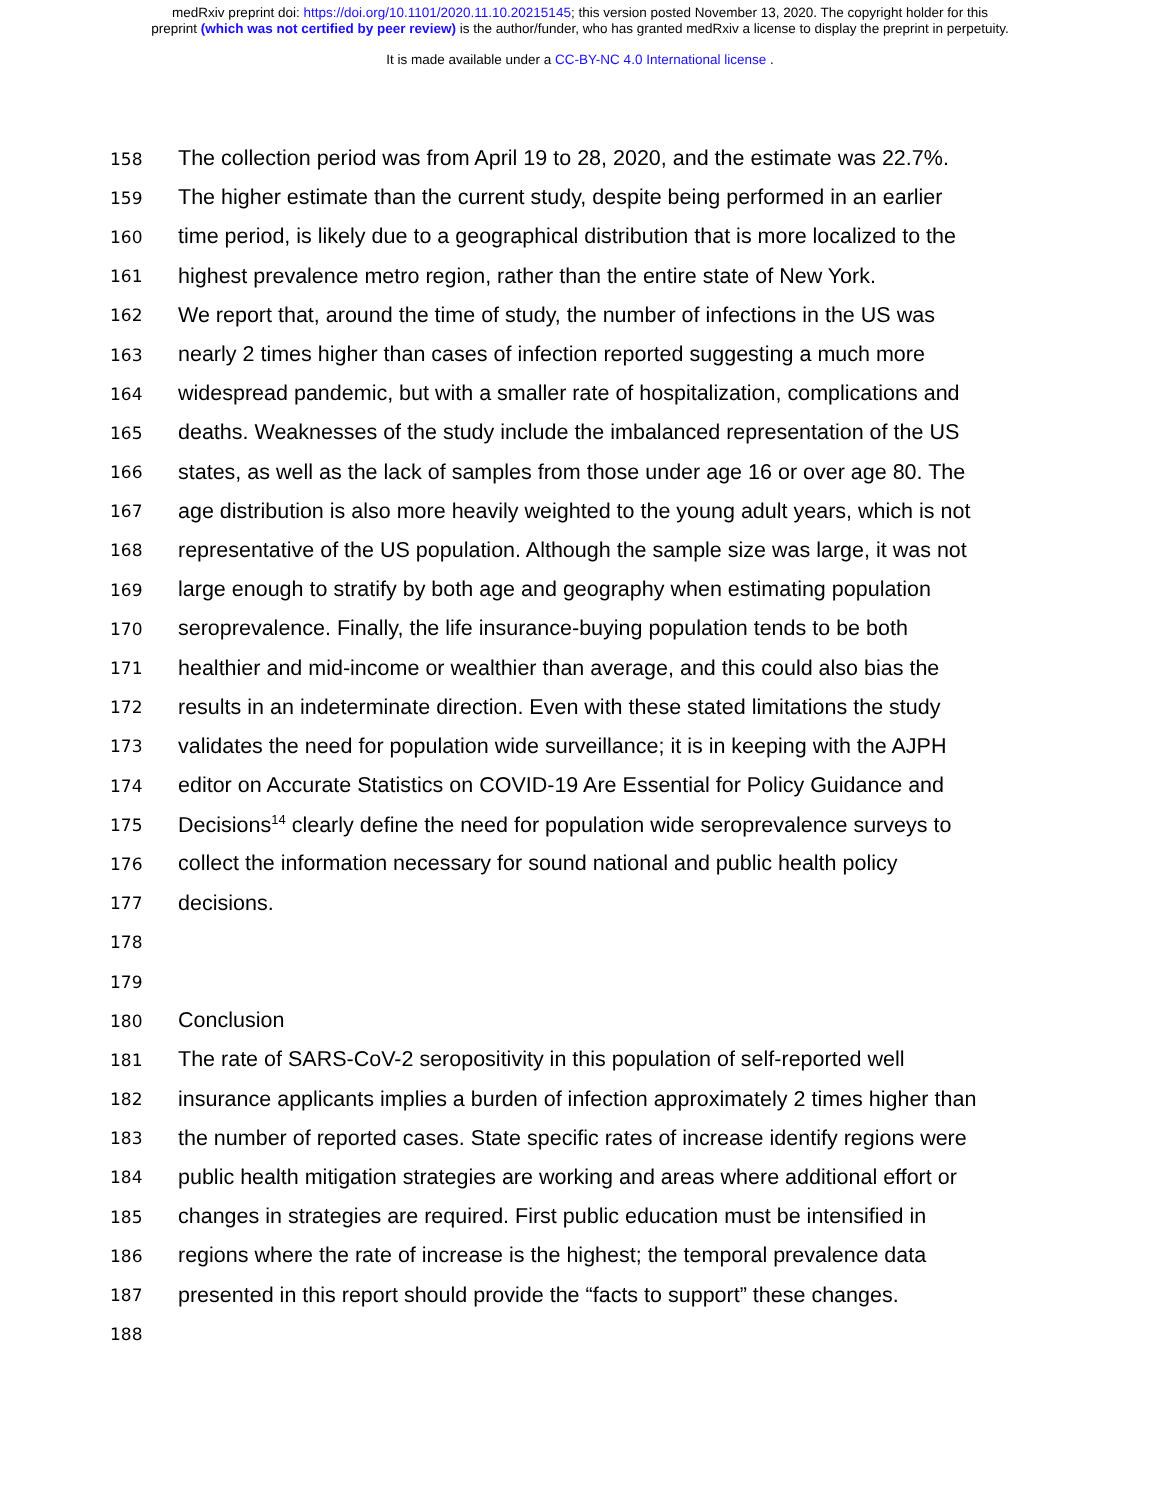medRxiv preprint doi: https://doi.org/10.1101/2020.11.10.20215145; this version posted November 13, 2020. The copyright holder for this
preprint (which was not certified by peer review) is the author/funder, who has granted medRxiv a license to display the preprint in perpetuity.
It is made available under a CC-BY-NC 4.0 International license .
158 The collection period was from April 19 to 28, 2020, and the estimate was 22.7%.
159 The higher estimate than the current study, despite being performed in an earlier
160 time period, is likely due to a geographical distribution that is more localized to the
161 highest prevalence metro region, rather than the entire state of New York.
162 We report that, around the time of study, the number of infections in the US was
163 nearly 2 times higher than cases of infection reported suggesting a much more
164 widespread pandemic, but with a smaller rate of hospitalization, complications and
165 deaths. Weaknesses of the study include the imbalanced representation of the US
166 states, as well as the lack of samples from those under age 16 or over age 80. The
167 age distribution is also more heavily weighted to the young adult years, which is not
168 representative of the US population. Although the sample size was large, it was not
169 large enough to stratify by both age and geography when estimating population
170 seroprevalence. Finally, the life insurance-buying population tends to be both
171 healthier and mid-income or wealthier than average, and this could also bias the
172 results in an indeterminate direction. Even with these stated limitations the study
173 validates the need for population wide surveillance; it is in keeping with the AJPH
174 editor on Accurate Statistics on COVID-19 Are Essential for Policy Guidance and
175 Decisions<sup>14</sup> clearly define the need for population wide seroprevalence surveys to
176 collect the information necessary for sound national and public health policy
177 decisions.
178
179
180 Conclusion
181 The rate of SARS-CoV-2 seropositivity in this population of self-reported well
182 insurance applicants implies a burden of infection approximately 2 times higher than
183 the number of reported cases. State specific rates of increase identify regions were
184 public health mitigation strategies are working and areas where additional effort or
185 changes in strategies are required. First public education must be intensified in
186 regions where the rate of increase is the highest; the temporal prevalence data
187 presented in this report should provide the “facts to support” these changes.
188